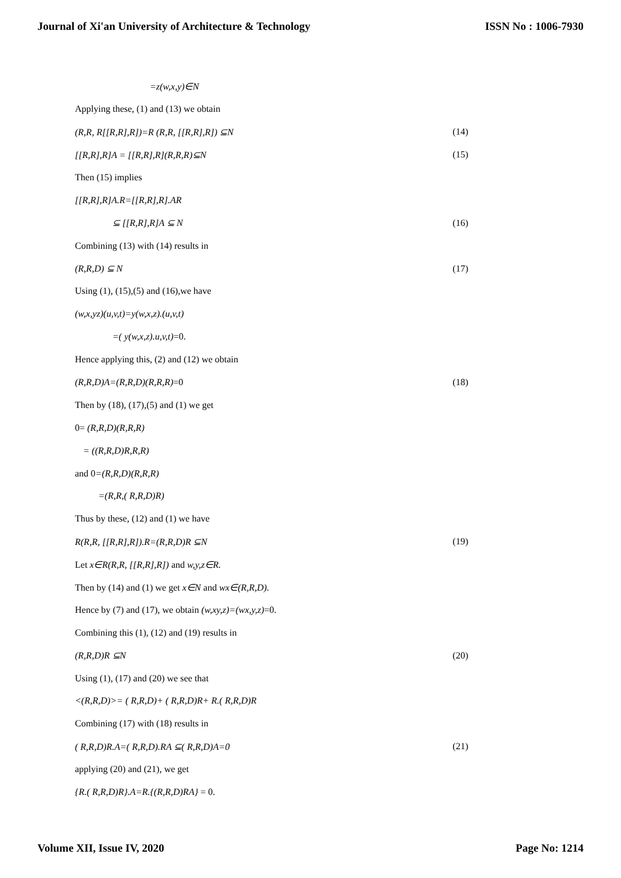Journal of Xi'an University of Architecture & Technology ISSN No : 1006-7930
=z(w,x,y)∈N
Applying these, (1) and (13) we obtain
(R,R, R[[R,R],R])=R (R,R, [[R,R],R]) ⊆N (14)
[[R,R],R]A = [[R,R],R](R,R,R)⊆N (15)
Then (15) implies
[[R,R],R]A.R=[[R,R],R].AR
⊆ [[R,R],R]A ⊆ N (16)
Combining (13) with (14) results in
(R,R,D) ⊆ N (17)
Using (1), (15),(5) and (16),we have
(w,x,yz)(u,v,t)=y(w,x,z).(u,v,t)
=( y(w,x,z).u,v,t)=0.
Hence applying this, (2) and (12) we obtain
(R,R,D)A=(R,R,D)(R,R,R)=0 (18)
Then by (18), (17),(5) and (1) we get
0= (R,R,D)(R,R,R)
= ((R,R,D)R,R,R)
and 0=(R,R,D)(R,R,R)
=(R,R,( R,R,D)R)
Thus by these, (12) and (1) we have
R(R,R, [[R,R],R]).R=(R,R,D)R ⊆N (19)
Let x∈R(R,R, [[R,R],R]) and w,y,z∈R.
Then by (14) and (1) we get x∈N and wx∈(R,R,D).
Hence by (7) and (17), we obtain (w,xy,z)=(wx,y,z)=0.
Combining this (1), (12) and (19) results in
(R,R,D)R ⊆N (20)
Using (1), (17) and (20) we see that
<(R,R,D)>= ( R,R,D)+ ( R,R,D)R+ R.( R,R,D)R
Combining (17) with (18) results in
( R,R,D)R.A=( R,R,D).RA ⊆( R,R,D)A=0 (21)
applying (20) and (21), we get
{R.( R,R,D)R}.A=R.{(R,R,D)RA} = 0.
Volume XII, Issue IV, 2020 Page No: 1214